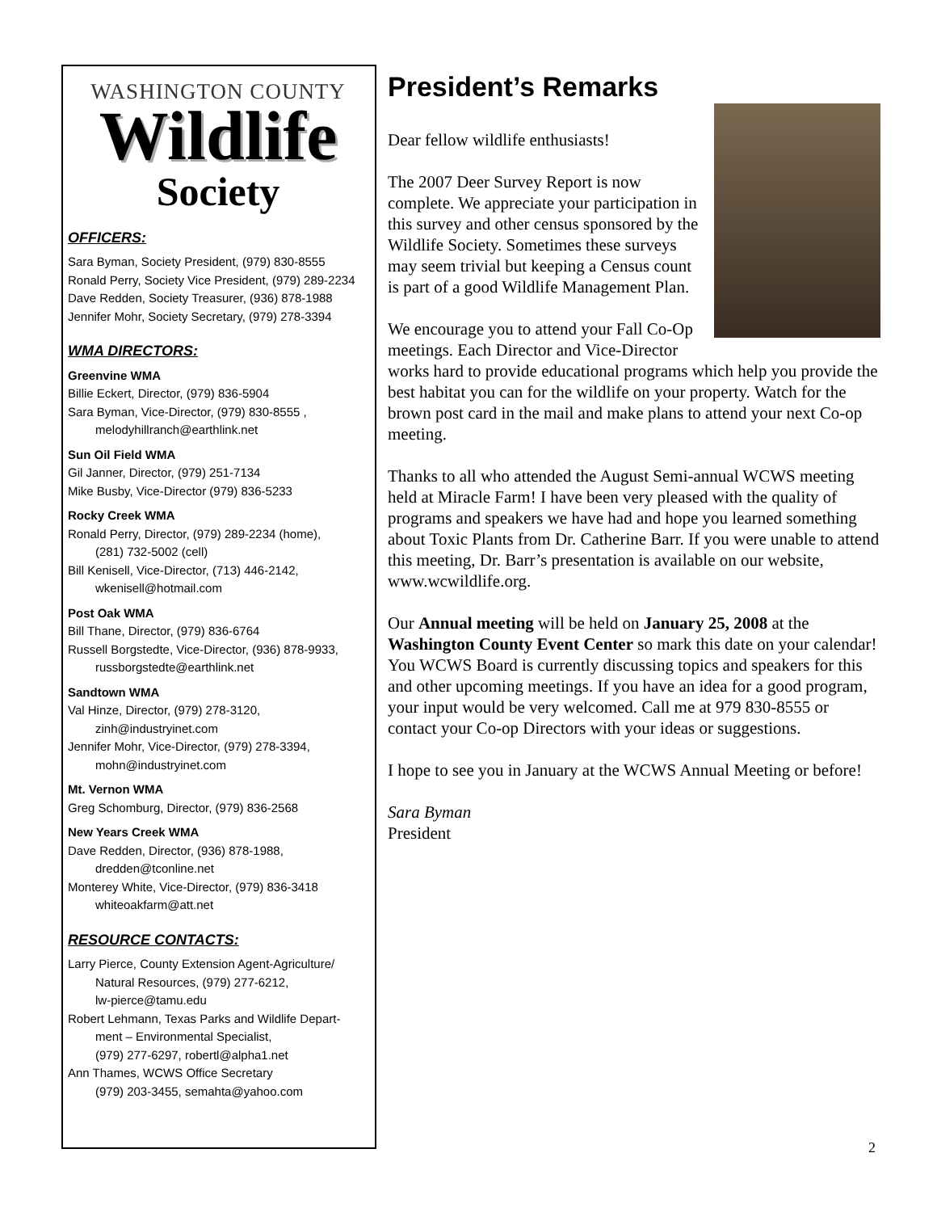WASHINGTON COUNTY
Wildlife
Society
OFFICERS:
Sara Byman, Society President, (979) 830-8555
Ronald Perry, Society Vice President, (979) 289-2234
Dave Redden, Society Treasurer, (936) 878-1988
Jennifer Mohr, Society Secretary, (979) 278-3394
WMA DIRECTORS:
Greenvine WMA
Billie Eckert, Director, (979) 836-5904
Sara Byman, Vice-Director, (979) 830-8555 ,
melodyhillranch@earthlink.net
Sun Oil Field WMA
Gil Janner, Director, (979) 251-7134
Mike Busby, Vice-Director (979) 836-5233
Rocky Creek WMA
Ronald Perry, Director, (979) 289-2234 (home),
(281) 732-5002 (cell)
Bill Kenisell, Vice-Director, (713) 446-2142,
wkenisell@hotmail.com
Post Oak WMA
Bill Thane, Director, (979) 836-6764
Russell Borgstedte, Vice-Director, (936) 878-9933,
russborgstedte@earthlink.net
Sandtown WMA
Val Hinze, Director, (979) 278-3120,
zinh@industryinet.com
Jennifer Mohr, Vice-Director, (979) 278-3394,
mohn@industryinet.com
Mt. Vernon WMA
Greg Schomburg, Director, (979) 836-2568
New Years Creek WMA
Dave Redden, Director, (936) 878-1988,
dredden@tconline.net
Monterey White, Vice-Director, (979) 836-3418
whiteoakfarm@att.net
RESOURCE CONTACTS:
Larry Pierce, County Extension Agent-Agriculture/
Natural Resources, (979) 277-6212,
lw-pierce@tamu.edu
Robert Lehmann, Texas Parks and Wildlife Depart-
ment – Environmental Specialist,
(979) 277-6297, robertl@alpha1.net
Ann Thames, WCWS Office Secretary
(979) 203-3455, semahta@yahoo.com
President’s Remarks
Dear fellow wildlife enthusiasts!
The 2007 Deer Survey Report is now complete. We appreciate your participation in this survey and other census sponsored by the Wildlife Society. Sometimes these surveys may seem trivial but keeping a Census count is part of a good Wildlife Management Plan.
We encourage you to attend your Fall Co-Op meetings. Each Director and Vice-Director works hard to provide educational programs which help you provide the best habitat you can for the wildlife on your property. Watch for the brown post card in the mail and make plans to attend your next Co-op meeting.
Thanks to all who attended the August Semi-annual WCWS meeting held at Miracle Farm! I have been very pleased with the quality of programs and speakers we have had and hope you learned something about Toxic Plants from Dr. Catherine Barr. If you were unable to attend this meeting, Dr. Barr’s presentation is available on our website, www.wcwildlife.org.
Our Annual meeting will be held on January 25, 2008 at the Washington County Event Center so mark this date on your calendar! You WCWS Board is currently discussing topics and speakers for this and other upcoming meetings. If you have an idea for a good program, your input would be very welcomed. Call me at 979 830-8555 or contact your Co-op Directors with your ideas or suggestions.
I hope to see you in January at the WCWS Annual Meeting or before!
Sara Byman
President
2